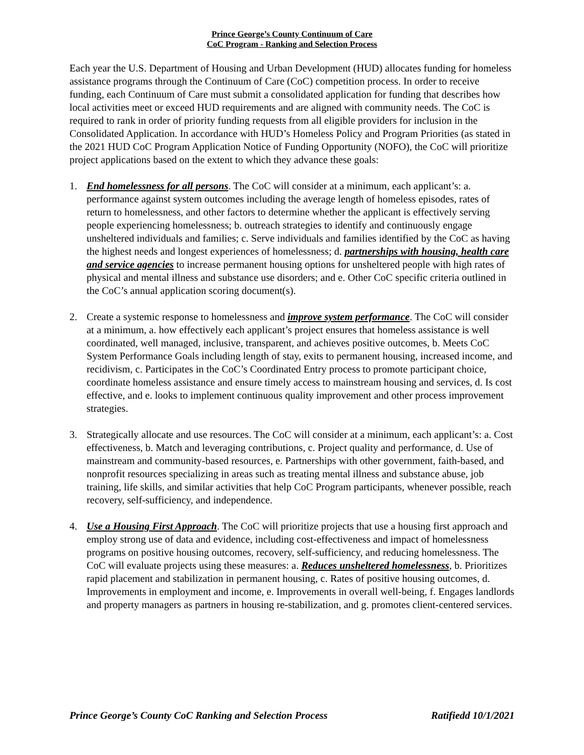Prince George’s County Continuum of Care
CoC Program - Ranking and Selection Process
Each year the U.S. Department of Housing and Urban Development (HUD) allocates funding for homeless assistance programs through the Continuum of Care (CoC) competition process. In order to receive funding, each Continuum of Care must submit a consolidated application for funding that describes how local activities meet or exceed HUD requirements and are aligned with community needs. The CoC is required to rank in order of priority funding requests from all eligible providers for inclusion in the Consolidated Application. In accordance with HUD’s Homeless Policy and Program Priorities (as stated in the 2021 HUD CoC Program Application Notice of Funding Opportunity (NOFO), the CoC will prioritize project applications based on the extent to which they advance these goals:
1. End homelessness for all persons. The CoC will consider at a minimum, each applicant’s: a. performance against system outcomes including the average length of homeless episodes, rates of return to homelessness, and other factors to determine whether the applicant is effectively serving people experiencing homelessness; b. outreach strategies to identify and continuously engage unsheltered individuals and families; c. Serve individuals and families identified by the CoC as having the highest needs and longest experiences of homelessness; d. partnerships with housing, health care and service agencies to increase permanent housing options for unsheltered people with high rates of physical and mental illness and substance use disorders; and e. Other CoC specific criteria outlined in the CoC’s annual application scoring document(s).
2. Create a systemic response to homelessness and improve system performance. The CoC will consider at a minimum, a. how effectively each applicant’s project ensures that homeless assistance is well coordinated, well managed, inclusive, transparent, and achieves positive outcomes, b. Meets CoC System Performance Goals including length of stay, exits to permanent housing, increased income, and recidivism, c. Participates in the CoC’s Coordinated Entry process to promote participant choice, coordinate homeless assistance and ensure timely access to mainstream housing and services, d. Is cost effective, and e. looks to implement continuous quality improvement and other process improvement strategies.
3. Strategically allocate and use resources. The CoC will consider at a minimum, each applicant’s: a. Cost effectiveness, b. Match and leveraging contributions, c. Project quality and performance, d. Use of mainstream and community-based resources, e. Partnerships with other government, faith-based, and nonprofit resources specializing in areas such as treating mental illness and substance abuse, job training, life skills, and similar activities that help CoC Program participants, whenever possible, reach recovery, self-sufficiency, and independence.
4. Use a Housing First Approach. The CoC will prioritize projects that use a housing first approach and employ strong use of data and evidence, including cost-effectiveness and impact of homelessness programs on positive housing outcomes, recovery, self-sufficiency, and reducing homelessness. The CoC will evaluate projects using these measures: a. Reduces unsheltered homelessness, b. Prioritizes rapid placement and stabilization in permanent housing, c. Rates of positive housing outcomes, d. Improvements in employment and income, e. Improvements in overall well-being, f. Engages landlords and property managers as partners in housing re-stabilization, and g. promotes client-centered services.
Prince George’s County CoC Ranking and Selection Process Ratifiedd 10/1/2021